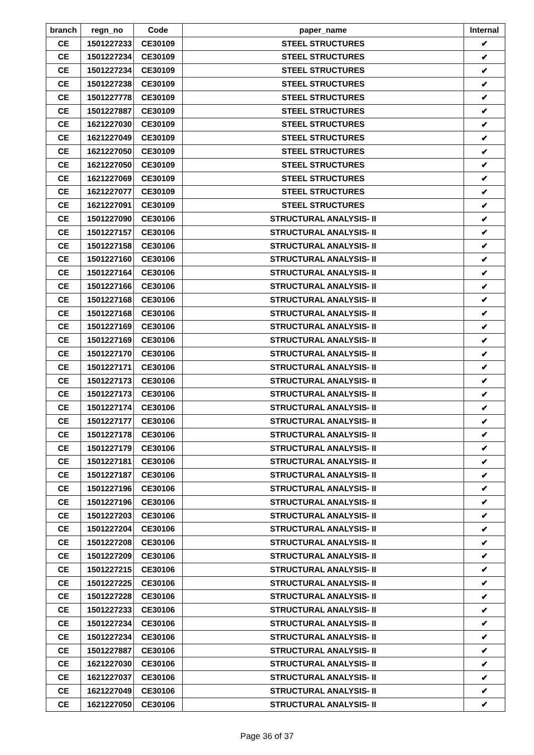| branch | regn_no | Code | paper_name | Internal |
| --- | --- | --- | --- | --- |
| CE | 1501227233 | CE30109 | STEEL STRUCTURES | ✔ |
| CE | 1501227234 | CE30109 | STEEL STRUCTURES | ✔ |
| CE | 1501227234 | CE30109 | STEEL STRUCTURES | ✔ |
| CE | 1501227238 | CE30109 | STEEL STRUCTURES | ✔ |
| CE | 1501227778 | CE30109 | STEEL STRUCTURES | ✔ |
| CE | 1501227887 | CE30109 | STEEL STRUCTURES | ✔ |
| CE | 1621227030 | CE30109 | STEEL STRUCTURES | ✔ |
| CE | 1621227049 | CE30109 | STEEL STRUCTURES | ✔ |
| CE | 1621227050 | CE30109 | STEEL STRUCTURES | ✔ |
| CE | 1621227050 | CE30109 | STEEL STRUCTURES | ✔ |
| CE | 1621227069 | CE30109 | STEEL STRUCTURES | ✔ |
| CE | 1621227077 | CE30109 | STEEL STRUCTURES | ✔ |
| CE | 1621227091 | CE30109 | STEEL STRUCTURES | ✔ |
| CE | 1501227090 | CE30106 | STRUCTURAL ANALYSIS- II | ✔ |
| CE | 1501227157 | CE30106 | STRUCTURAL ANALYSIS- II | ✔ |
| CE | 1501227158 | CE30106 | STRUCTURAL ANALYSIS- II | ✔ |
| CE | 1501227160 | CE30106 | STRUCTURAL ANALYSIS- II | ✔ |
| CE | 1501227164 | CE30106 | STRUCTURAL ANALYSIS- II | ✔ |
| CE | 1501227166 | CE30106 | STRUCTURAL ANALYSIS- II | ✔ |
| CE | 1501227168 | CE30106 | STRUCTURAL ANALYSIS- II | ✔ |
| CE | 1501227168 | CE30106 | STRUCTURAL ANALYSIS- II | ✔ |
| CE | 1501227169 | CE30106 | STRUCTURAL ANALYSIS- II | ✔ |
| CE | 1501227169 | CE30106 | STRUCTURAL ANALYSIS- II | ✔ |
| CE | 1501227170 | CE30106 | STRUCTURAL ANALYSIS- II | ✔ |
| CE | 1501227171 | CE30106 | STRUCTURAL ANALYSIS- II | ✔ |
| CE | 1501227173 | CE30106 | STRUCTURAL ANALYSIS- II | ✔ |
| CE | 1501227173 | CE30106 | STRUCTURAL ANALYSIS- II | ✔ |
| CE | 1501227174 | CE30106 | STRUCTURAL ANALYSIS- II | ✔ |
| CE | 1501227177 | CE30106 | STRUCTURAL ANALYSIS- II | ✔ |
| CE | 1501227178 | CE30106 | STRUCTURAL ANALYSIS- II | ✔ |
| CE | 1501227179 | CE30106 | STRUCTURAL ANALYSIS- II | ✔ |
| CE | 1501227181 | CE30106 | STRUCTURAL ANALYSIS- II | ✔ |
| CE | 1501227187 | CE30106 | STRUCTURAL ANALYSIS- II | ✔ |
| CE | 1501227196 | CE30106 | STRUCTURAL ANALYSIS- II | ✔ |
| CE | 1501227196 | CE30106 | STRUCTURAL ANALYSIS- II | ✔ |
| CE | 1501227203 | CE30106 | STRUCTURAL ANALYSIS- II | ✔ |
| CE | 1501227204 | CE30106 | STRUCTURAL ANALYSIS- II | ✔ |
| CE | 1501227208 | CE30106 | STRUCTURAL ANALYSIS- II | ✔ |
| CE | 1501227209 | CE30106 | STRUCTURAL ANALYSIS- II | ✔ |
| CE | 1501227215 | CE30106 | STRUCTURAL ANALYSIS- II | ✔ |
| CE | 1501227225 | CE30106 | STRUCTURAL ANALYSIS- II | ✔ |
| CE | 1501227228 | CE30106 | STRUCTURAL ANALYSIS- II | ✔ |
| CE | 1501227233 | CE30106 | STRUCTURAL ANALYSIS- II | ✔ |
| CE | 1501227234 | CE30106 | STRUCTURAL ANALYSIS- II | ✔ |
| CE | 1501227234 | CE30106 | STRUCTURAL ANALYSIS- II | ✔ |
| CE | 1501227887 | CE30106 | STRUCTURAL ANALYSIS- II | ✔ |
| CE | 1621227030 | CE30106 | STRUCTURAL ANALYSIS- II | ✔ |
| CE | 1621227037 | CE30106 | STRUCTURAL ANALYSIS- II | ✔ |
| CE | 1621227049 | CE30106 | STRUCTURAL ANALYSIS- II | ✔ |
| CE | 1621227050 | CE30106 | STRUCTURAL ANALYSIS- II | ✔ |
Page 36 of 37